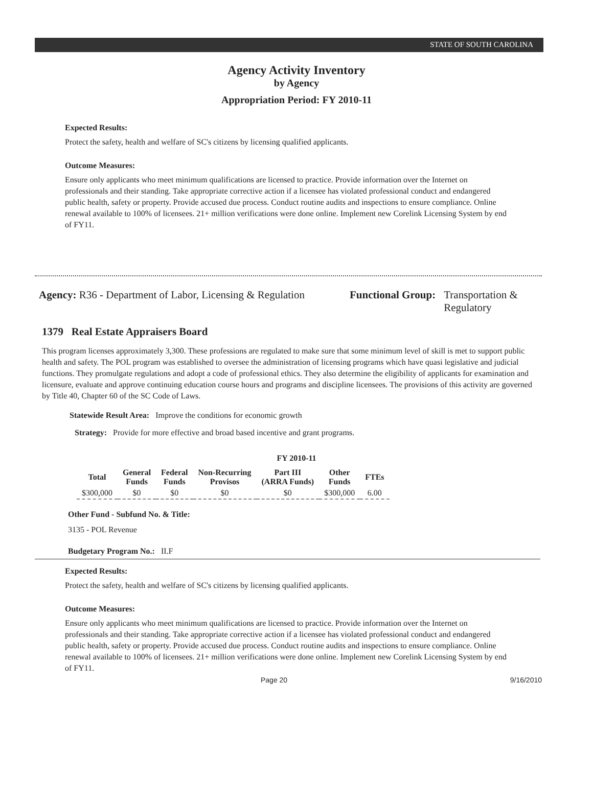STATE OF SOUTH CAROLINA
Agency Activity Inventory
by Agency
Appropriation Period: FY 2010-11
Expected Results:
Protect the safety, health and welfare of SC's citizens by licensing qualified applicants.
Outcome Measures:
Ensure only applicants who meet minimum qualifications are licensed to practice. Provide information over the Internet on professionals and their standing. Take appropriate corrective action if a licensee has violated professional conduct and endangered public health, safety or property. Provide accused due process. Conduct routine audits and inspections to ensure compliance. Online renewal available to 100% of licensees. 21+ million verifications were done online. Implement new Corelink Licensing System by end of FY11.
Agency: R36 - Department of Labor, Licensing & Regulation
Functional Group: Transportation &
Regulatory
1379 Real Estate Appraisers Board
This program licenses approximately 3,300. These professions are regulated to make sure that some minimum level of skill is met to support public health and safety. The POL program was established to oversee the administration of licensing programs which have quasi legislative and judicial functions. They promulgate regulations and adopt a code of professional ethics. They also determine the eligibility of applicants for examination and licensure, evaluate and approve continuing education course hours and programs and discipline licensees. The provisions of this activity are governed by Title 40, Chapter 60 of the SC Code of Laws.
Statewide Result Area: Improve the conditions for economic growth
Strategy: Provide for more effective and broad based incentive and grant programs.
FY 2010-11
| Total | General Funds | Federal Funds | Non-Recurring Provisos | Part III (ARRA Funds) | Other Funds | FTEs |
| --- | --- | --- | --- | --- | --- | --- |
| $300,000 | $0 | $0 | $0 | $0 | $300,000 | 6.00 |
Other Fund - Subfund No. & Title:
3135 - POL Revenue
Budgetary Program No.: II.F
Expected Results:
Protect the safety, health and welfare of SC's citizens by licensing qualified applicants.
Outcome Measures:
Ensure only applicants who meet minimum qualifications are licensed to practice. Provide information over the Internet on professionals and their standing. Take appropriate corrective action if a licensee has violated professional conduct and endangered public health, safety or property. Provide accused due process. Conduct routine audits and inspections to ensure compliance. Online renewal available to 100% of licensees. 21+ million verifications were done online. Implement new Corelink Licensing System by end of FY11.
Page 20 9/16/2010